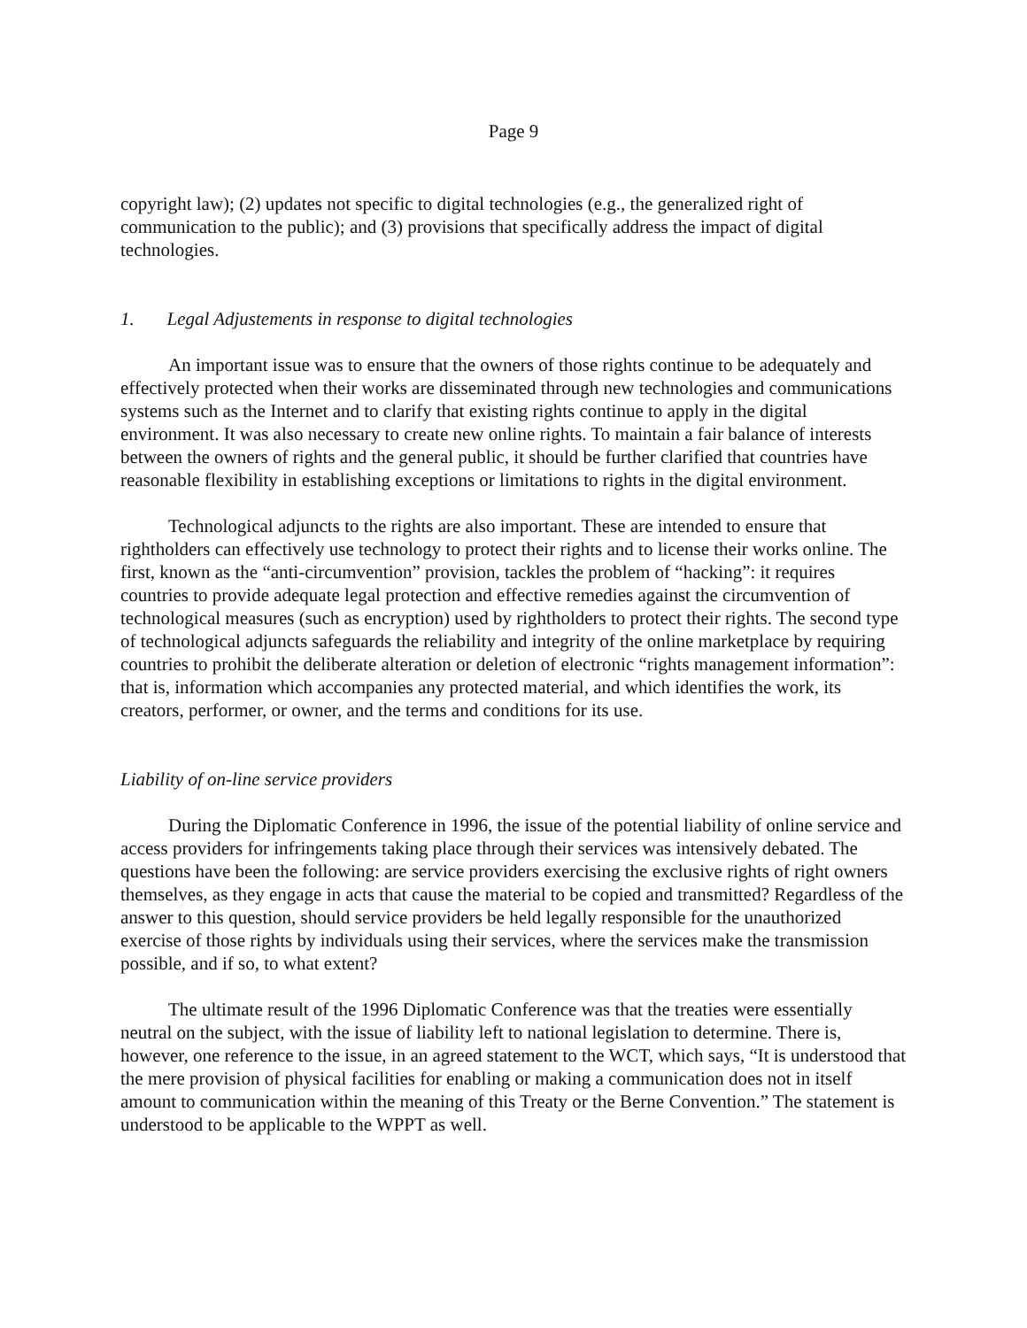Page 9
copyright law); (2) updates not specific to digital technologies (e.g., the generalized right of communication to the public); and (3) provisions that specifically address the impact of digital technologies.
1. Legal Adjustements in response to digital technologies
An important issue was to ensure that the owners of those rights continue to be adequately and effectively protected when their works are disseminated through new technologies and communications systems such as the Internet and to clarify that existing rights continue to apply in the digital environment. It was also necessary to create new online rights. To maintain a fair balance of interests between the owners of rights and the general public, it should be further clarified that countries have reasonable flexibility in establishing exceptions or limitations to rights in the digital environment.
Technological adjuncts to the rights are also important. These are intended to ensure that rightholders can effectively use technology to protect their rights and to license their works online. The first, known as the “anti-circumvention” provision, tackles the problem of “hacking”: it requires countries to provide adequate legal protection and effective remedies against the circumvention of technological measures (such as encryption) used by rightholders to protect their rights. The second type of technological adjuncts safeguards the reliability and integrity of the online marketplace by requiring countries to prohibit the deliberate alteration or deletion of electronic “rights management information”: that is, information which accompanies any protected material, and which identifies the work, its creators, performer, or owner, and the terms and conditions for its use.
Liability of on-line service providers
During the Diplomatic Conference in 1996, the issue of the potential liability of online service and access providers for infringements taking place through their services was intensively debated. The questions have been the following: are service providers exercising the exclusive rights of right owners themselves, as they engage in acts that cause the material to be copied and transmitted? Regardless of the answer to this question, should service providers be held legally responsible for the unauthorized exercise of those rights by individuals using their services, where the services make the transmission possible, and if so, to what extent?
The ultimate result of the 1996 Diplomatic Conference was that the treaties were essentially neutral on the subject, with the issue of liability left to national legislation to determine. There is, however, one reference to the issue, in an agreed statement to the WCT, which says, “It is understood that the mere provision of physical facilities for enabling or making a communication does not in itself amount to communication within the meaning of this Treaty or the Berne Convention.” The statement is understood to be applicable to the WPPT as well.